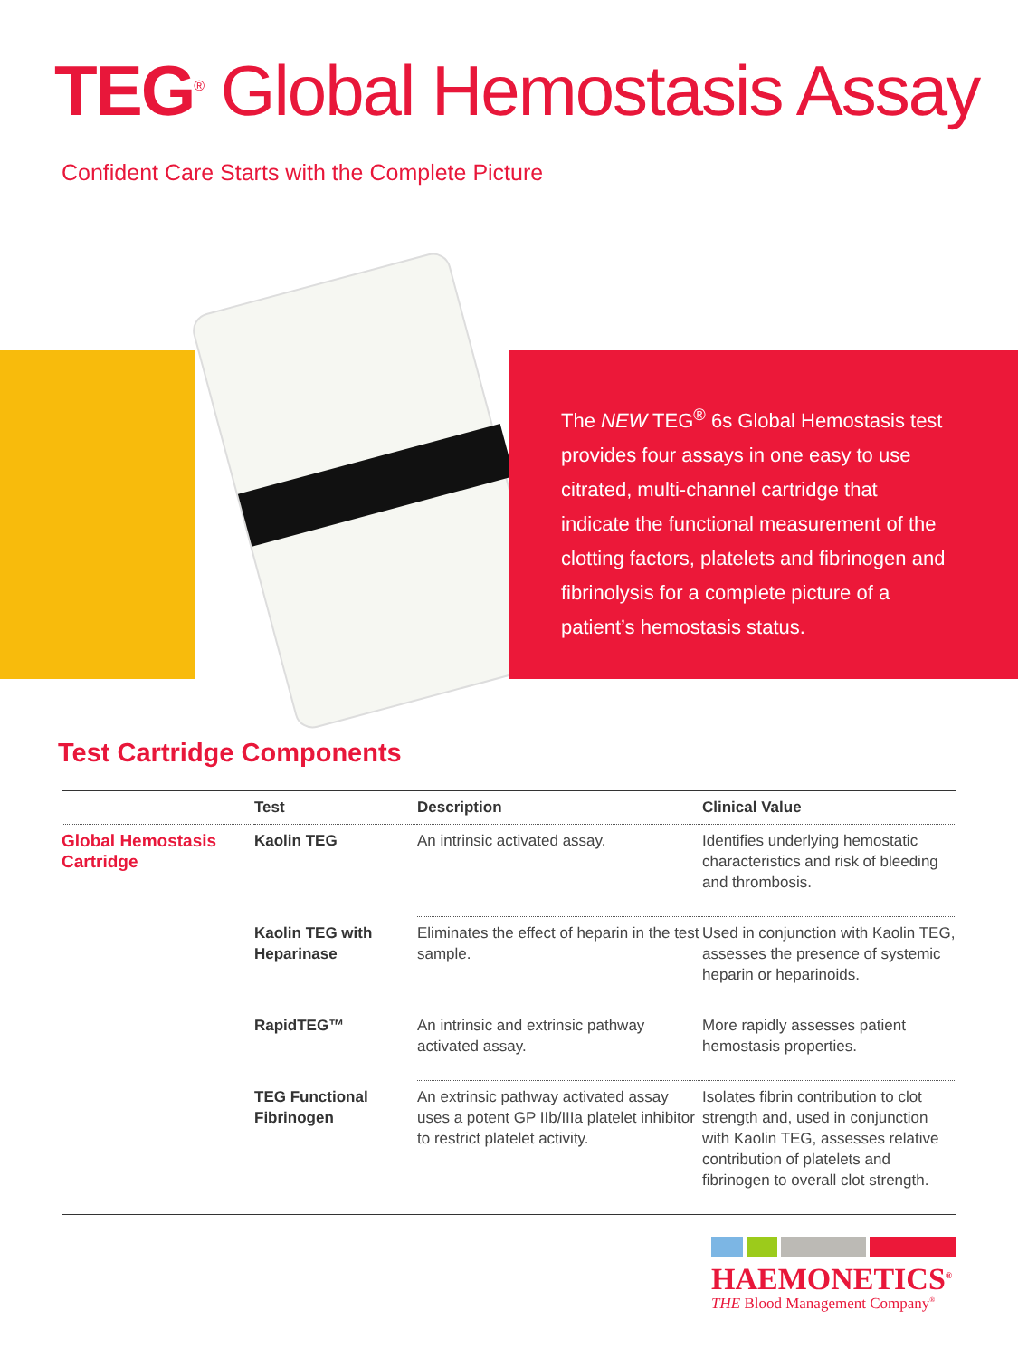TEG<sup>®</sup> Global Hemostasis Assay
Confident Care Starts with the Complete Picture
The NEW TEG<sup>®</sup> 6s Global Hemostasis test provides four assays in one easy to use citrated, multi-channel cartridge that indicate the functional measurement of the clotting factors, platelets and fibrinogen and fibrinolysis for a complete picture of a patient’s hemostasis status.
Test Cartridge Components
| | Test | Description | Clinical Value |
| --- | --- | --- | --- |
| Global Hemostasis Cartridge | Kaolin TEG | An intrinsic activated assay. | Identifies underlying hemostatic characteristics and risk of bleeding and thrombosis. |
| | Kaolin TEG with Heparinase | Eliminates the effect of heparin in the test sample. | Used in conjunction with Kaolin TEG, assesses the presence of systemic heparin or heparinoids. |
| | RapidTEG™ | An intrinsic and extrinsic pathway activated assay. | More rapidly assesses patient hemostasis properties. |
| | TEG Functional Fibrinogen | An extrinsic pathway activated assay uses a potent GP IIb/IIIa platelet inhibitor to restrict platelet activity. | Isolates fibrin contribution to clot strength and, used in conjunction with Kaolin TEG, assesses relative contribution of platelets and fibrinogen to overall clot strength. |
HAEMONETICS<sup>®</sup>
THE Blood Management Company<sup>®</sup>